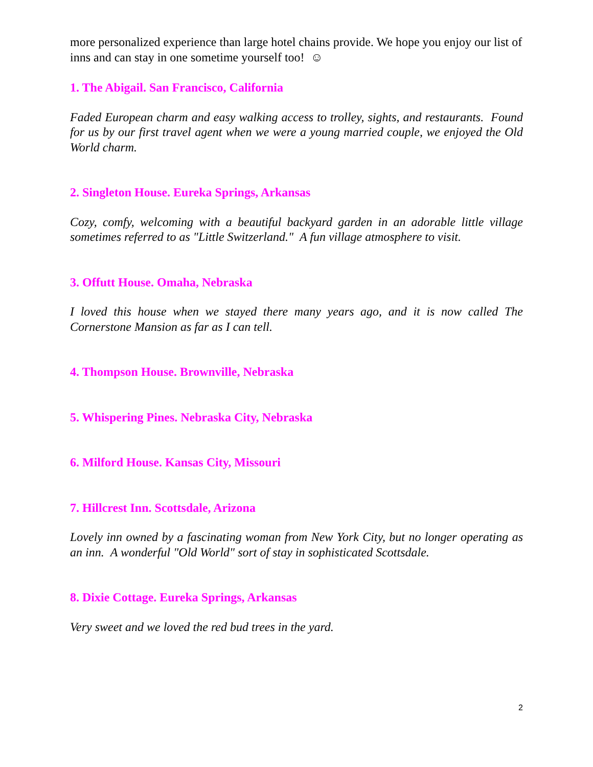more personalized experience than large hotel chains provide. We hope you enjoy our list of inns and can stay in one sometime yourself too! ☺
1. The Abigail. San Francisco, California
Faded European charm and easy walking access to trolley, sights, and restaurants. Found for us by our first travel agent when we were a young married couple, we enjoyed the Old World charm.
2. Singleton House. Eureka Springs, Arkansas
Cozy, comfy, welcoming with a beautiful backyard garden in an adorable little village sometimes referred to as "Little Switzerland." A fun village atmosphere to visit.
3. Offutt House. Omaha, Nebraska
I loved this house when we stayed there many years ago, and it is now called The Cornerstone Mansion as far as I can tell.
4. Thompson House. Brownville, Nebraska
5. Whispering Pines. Nebraska City, Nebraska
6. Milford House. Kansas City, Missouri
7. Hillcrest Inn. Scottsdale, Arizona
Lovely inn owned by a fascinating woman from New York City, but no longer operating as an inn. A wonderful "Old World" sort of stay in sophisticated Scottsdale.
8. Dixie Cottage. Eureka Springs, Arkansas
Very sweet and we loved the red bud trees in the yard.
2